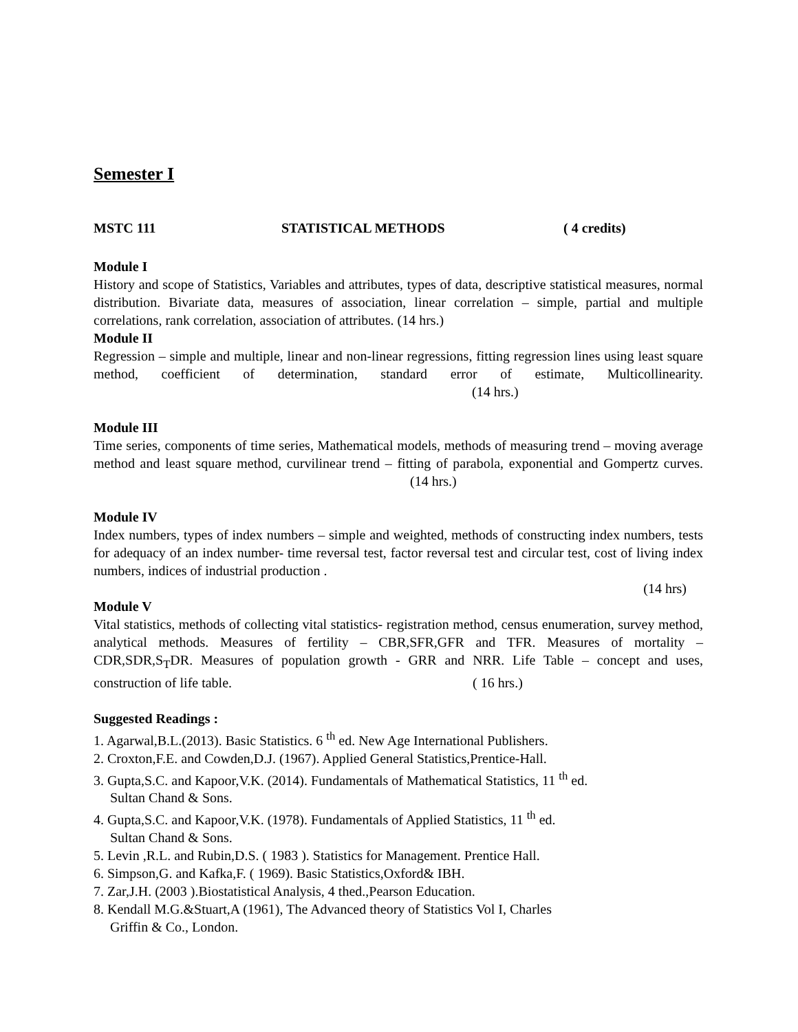Semester I
MSTC 111 STATISTICAL METHODS ( 4 credits)
Module I
History and scope of Statistics, Variables and attributes, types of data, descriptive statistical measures, normal distribution. Bivariate data, measures of association, linear correlation – simple, partial and multiple correlations, rank correlation, association of attributes. (14 hrs.)
Module II
Regression – simple and multiple, linear and non-linear regressions, fitting regression lines using least square method, coefficient of determination, standard error of estimate, Multicollinearity. (14 hrs.)
Module III
Time series, components of time series, Mathematical models, methods of measuring trend – moving average method and least square method, curvilinear trend – fitting of parabola, exponential and Gompertz curves. (14 hrs.)
Module IV
Index numbers, types of index numbers – simple and weighted, methods of constructing index numbers, tests for adequacy of an index number- time reversal test, factor reversal test and circular test, cost of living index numbers, indices of industrial production .
(14 hrs)
Module V
Vital statistics, methods of collecting vital statistics- registration method, census enumeration, survey method, analytical methods. Measures of fertility – CBR,SFR,GFR and TFR. Measures of mortality – CDR,SDR,S<sub>T</sub>DR. Measures of population growth - GRR and NRR. Life Table – concept and uses, construction of life table. ( 16 hrs.)
Suggested Readings :
1. Agarwal,B.L.(2013). Basic Statistics. 6 <sup>th</sup> ed. New Age International Publishers.
2. Croxton,F.E. and Cowden,D.J. (1967). Applied General Statistics,Prentice-Hall.
3. Gupta,S.C. and Kapoor,V.K. (2014). Fundamentals of Mathematical Statistics, 11 <sup>th</sup> ed.
Sultan Chand & Sons.
4. Gupta,S.C. and Kapoor,V.K. (1978). Fundamentals of Applied Statistics, 11 <sup>th</sup> ed.
Sultan Chand & Sons.
5. Levin ,R.L. and Rubin,D.S. ( 1983 ). Statistics for Management. Prentice Hall.
6. Simpson,G. and Kafka,F. ( 1969). Basic Statistics,Oxford& IBH.
7. Zar,J.H. (2003 ).Biostatistical Analysis, 4 thed.,Pearson Education.
8. Kendall M.G.&Stuart,A (1961), The Advanced theory of Statistics Vol I, Charles
Griffin & Co., London.